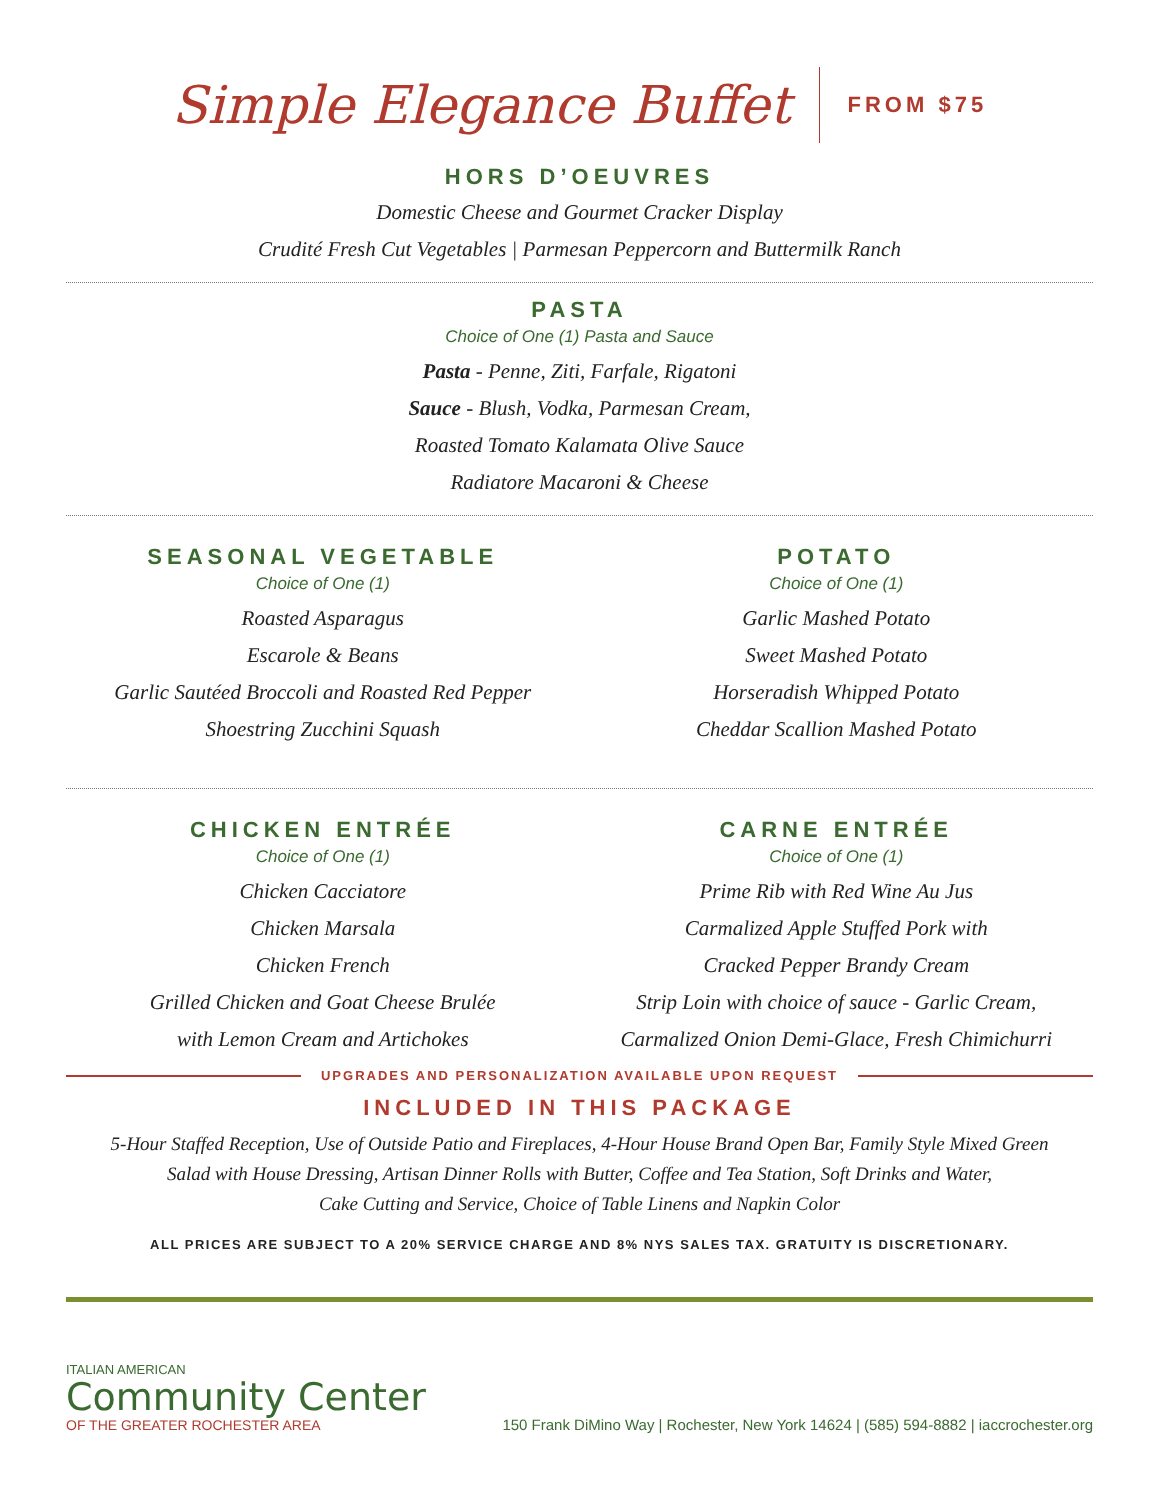Simple Elegance Buffet
FROM $75
HORS D’OEUVRES
Domestic Cheese and Gourmet Cracker Display
Crudité Fresh Cut Vegetables | Parmesan Peppercorn and Buttermilk Ranch
PASTA
Choice of One (1) Pasta and Sauce
Pasta - Penne, Ziti, Farfale, Rigatoni
Sauce - Blush, Vodka, Parmesan Cream,
Roasted Tomato Kalamata Olive Sauce
Radiatore Macaroni & Cheese
SEASONAL VEGETABLE
Choice of One (1)
Roasted Asparagus
Escarole & Beans
Garlic Sautéed Broccoli and Roasted Red Pepper
Shoestring Zucchini Squash
POTATO
Choice of One (1)
Garlic Mashed Potato
Sweet Mashed Potato
Horseradish Whipped Potato
Cheddar Scallion Mashed Potato
CHICKEN ENTRÉE
Choice of One (1)
Chicken Cacciatore
Chicken Marsala
Chicken French
Grilled Chicken and Goat Cheese Brulée
with Lemon Cream and Artichokes
CARNE ENTRÉE
Choice of One (1)
Prime Rib with Red Wine Au Jus
Carmalized Apple Stuffed Pork with
Cracked Pepper Brandy Cream
Strip Loin with choice of sauce - Garlic Cream,
Carmalized Onion Demi-Glace, Fresh Chimichurri
UPGRADES AND PERSONALIZATION AVAILABLE UPON REQUEST
INCLUDED IN THIS PACKAGE
5-Hour Staffed Reception, Use of Outside Patio and Fireplaces, 4-Hour House Brand Open Bar, Family Style Mixed Green
Salad with House Dressing, Artisan Dinner Rolls with Butter, Coffee and Tea Station, Soft Drinks and Water,
Cake Cutting and Service, Choice of Table Linens and Napkin Color
ALL PRICES ARE SUBJECT TO A 20% SERVICE CHARGE AND 8% NYS SALES TAX. GRATUITY IS DISCRETIONARY.
ITALIAN AMERICAN
Community Center
OF THE GREATER ROCHESTER AREA
150 Frank DiMino Way | Rochester, New York 14624 | (585) 594-8882 | iaccrochester.org